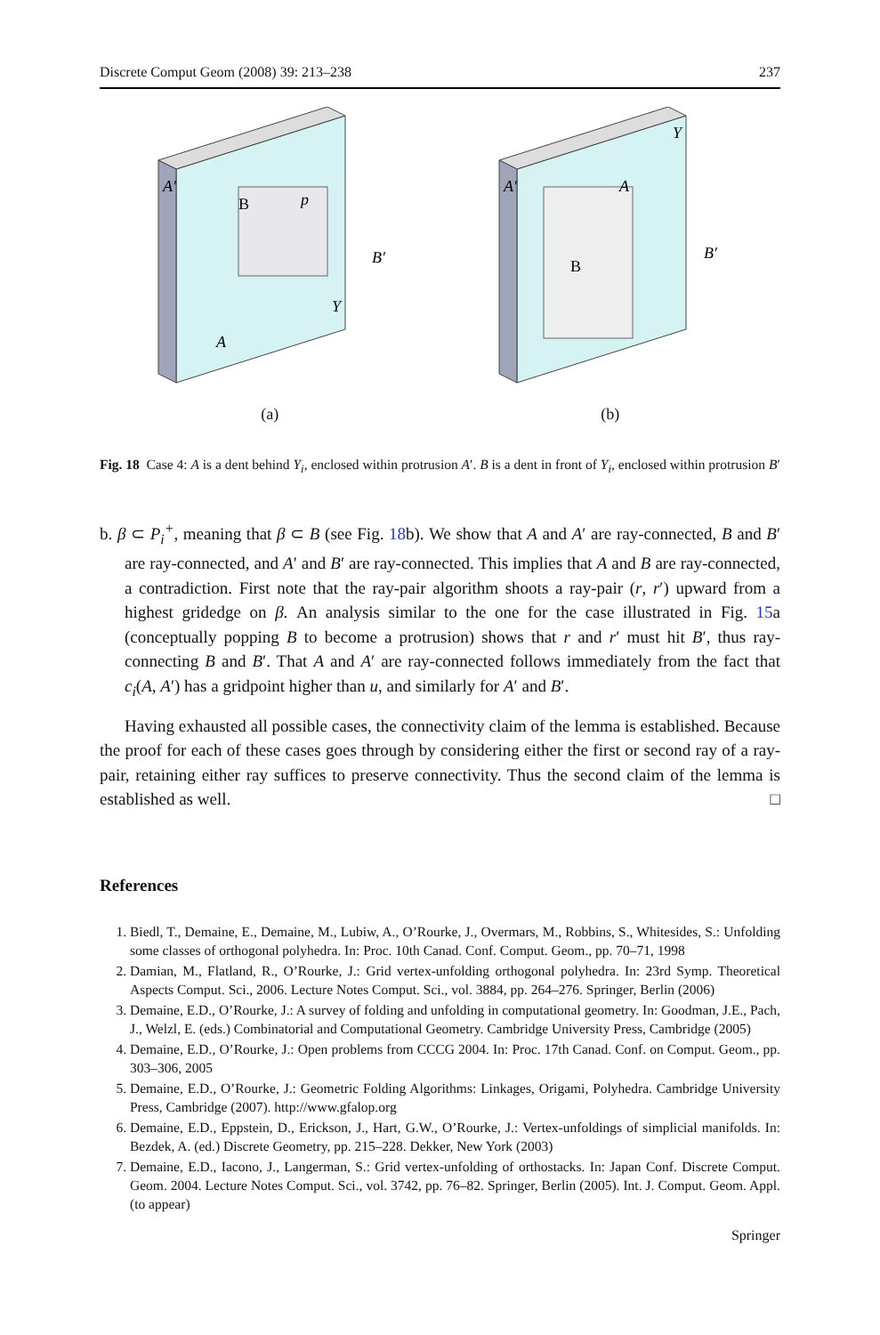Discrete Comput Geom (2008) 39: 213–238 237
A′
B
p
B′
Y
A
(a)
A′
A
B
B′
Y
(b)
Fig. 18 Case 4: A is a dent behind Y<sub>i</sub>, enclosed within protrusion A′. B is a dent in front of Y<sub>i</sub>, enclosed within protrusion B′
b. β ⊂ P<sub>i</sub><sup>+</sup>, meaning that β ⊂ B (see Fig. 18b). We show that A and A′ are ray-connected, B and B′ are ray-connected, and A′ and B′ are ray-connected. This implies that A and B are ray-connected, a contradiction. First note that the ray-pair algorithm shoots a ray-pair (r, r′) upward from a highest gridedge on β. An analysis similar to the one for the case illustrated in Fig. 15a (conceptually popping B to become a protrusion) shows that r and r′ must hit B′, thus ray-connecting B and B′. That A and A′ are ray-connected follows immediately from the fact that c<sub>i</sub>(A, A′) has a gridpoint higher than u, and similarly for A′ and B′.
Having exhausted all possible cases, the connectivity claim of the lemma is established. Because the proof for each of these cases goes through by considering either the first or second ray of a ray-pair, retaining either ray suffices to preserve connectivity. Thus the second claim of the lemma is established as well. □
References
1. Biedl, T., Demaine, E., Demaine, M., Lubiw, A., O’Rourke, J., Overmars, M., Robbins, S., Whitesides, S.: Unfolding some classes of orthogonal polyhedra. In: Proc. 10th Canad. Conf. Comput. Geom., pp. 70–71, 1998
2. Damian, M., Flatland, R., O’Rourke, J.: Grid vertex-unfolding orthogonal polyhedra. In: 23rd Symp. Theoretical Aspects Comput. Sci., 2006. Lecture Notes Comput. Sci., vol. 3884, pp. 264–276. Springer, Berlin (2006)
3. Demaine, E.D., O’Rourke, J.: A survey of folding and unfolding in computational geometry. In: Goodman, J.E., Pach, J., Welzl, E. (eds.) Combinatorial and Computational Geometry. Cambridge University Press, Cambridge (2005)
4. Demaine, E.D., O’Rourke, J.: Open problems from CCCG 2004. In: Proc. 17th Canad. Conf. on Comput. Geom., pp. 303–306, 2005
5. Demaine, E.D., O’Rourke, J.: Geometric Folding Algorithms: Linkages, Origami, Polyhedra. Cambridge University Press, Cambridge (2007). http://www.gfalop.org
6. Demaine, E.D., Eppstein, D., Erickson, J., Hart, G.W., O’Rourke, J.: Vertex-unfoldings of simplicial manifolds. In: Bezdek, A. (ed.) Discrete Geometry, pp. 215–228. Dekker, New York (2003)
7. Demaine, E.D., Iacono, J., Langerman, S.: Grid vertex-unfolding of orthostacks. In: Japan Conf. Discrete Comput. Geom. 2004. Lecture Notes Comput. Sci., vol. 3742, pp. 76–82. Springer, Berlin (2005). Int. J. Comput. Geom. Appl. (to appear)
Springer